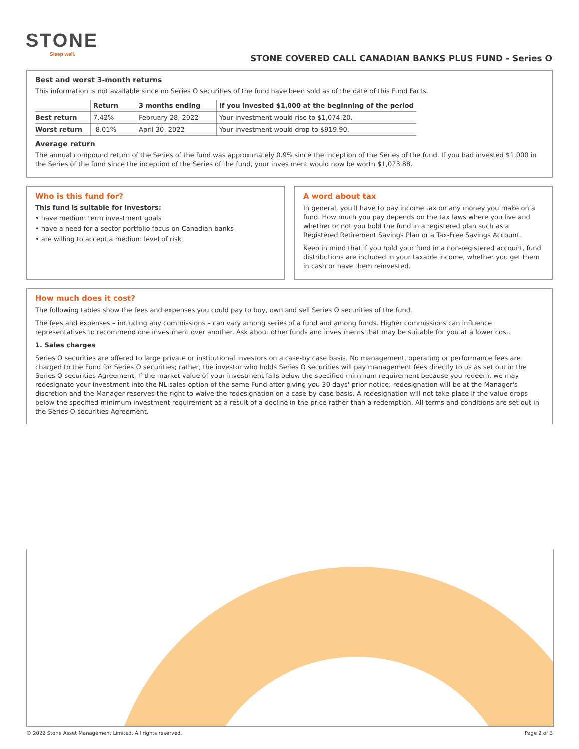STONE
Sleep well.
STONE COVERED CALL CANADIAN BANKS PLUS FUND - Series O
Best and worst 3-month returns
This information is not available since no Series O securities of the fund have been sold as of the date of this Fund Facts.
| | Return | 3 months ending | If you invested $1,000 at the beginning of the period |
| --- | --- | --- | --- |
| Best return | 7.42% | February 28, 2022 | Your investment would rise to $1,074.20. |
| Worst return | -8.01% | April 30, 2022 | Your investment would drop to $919.90. |
Average return
The annual compound return of the Series of the fund was approximately 0.9% since the inception of the Series of the fund. If you had invested $1,000 in the Series of the fund since the inception of the Series of the fund, your investment would now be worth $1,023.88.
Who is this fund for?
This fund is suitable for investors:
• have medium term investment goals
• have a need for a sector portfolio focus on Canadian banks
• are willing to accept a medium level of risk
A word about tax
In general, you'll have to pay income tax on any money you make on a fund. How much you pay depends on the tax laws where you live and whether or not you hold the fund in a registered plan such as a Registered Retirement Savings Plan or a Tax-Free Savings Account.
Keep in mind that if you hold your fund in a non-registered account, fund distributions are included in your taxable income, whether you get them in cash or have them reinvested.
How much does it cost?
The following tables show the fees and expenses you could pay to buy, own and sell Series O securities of the fund.
The fees and expenses – including any commissions – can vary among series of a fund and among funds. Higher commissions can influence representatives to recommend one investment over another. Ask about other funds and investments that may be suitable for you at a lower cost.
1. Sales charges
Series O securities are offered to large private or institutional investors on a case-by case basis. No management, operating or performance fees are charged to the Fund for Series O securities; rather, the investor who holds Series O securities will pay management fees directly to us as set out in the Series O securities Agreement. If the market value of your investment falls below the specified minimum requirement because you redeem, we may redesignate your investment into the NL sales option of the same Fund after giving you 30 days' prior notice; redesignation will be at the Manager's discretion and the Manager reserves the right to waive the redesignation on a case-by-case basis. A redesignation will not take place if the value drops below the specified minimum investment requirement as a result of a decline in the price rather than a redemption. All terms and conditions are set out in the Series O securities Agreement.
© 2022 Stone Asset Management Limited. All rights reserved. Page 2 of 3